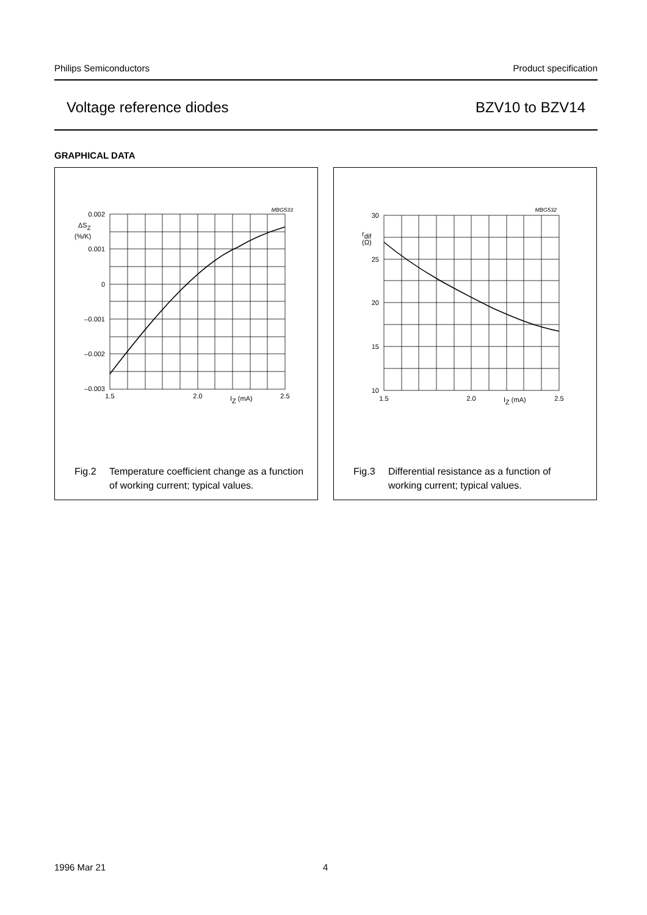Philips Semiconductors Product specification
Voltage reference diodes BZV10 to BZV14
GRAPHICAL DATA
MBG533
0.002
0.001
0
–0.001
–0.002
–0.003
ΔSZ
(%/K)
1.5
2.0
2.5
IZ (mA)
Fig.2 Temperature coefficient change as a function of working current; typical values.
MBG532
30
25
20
15
10
rdif
(Ω)
1.5
2.0
2.5
IZ (mA)
Fig.3 Differential resistance as a function of working current; typical values.
1996 Mar 21 4